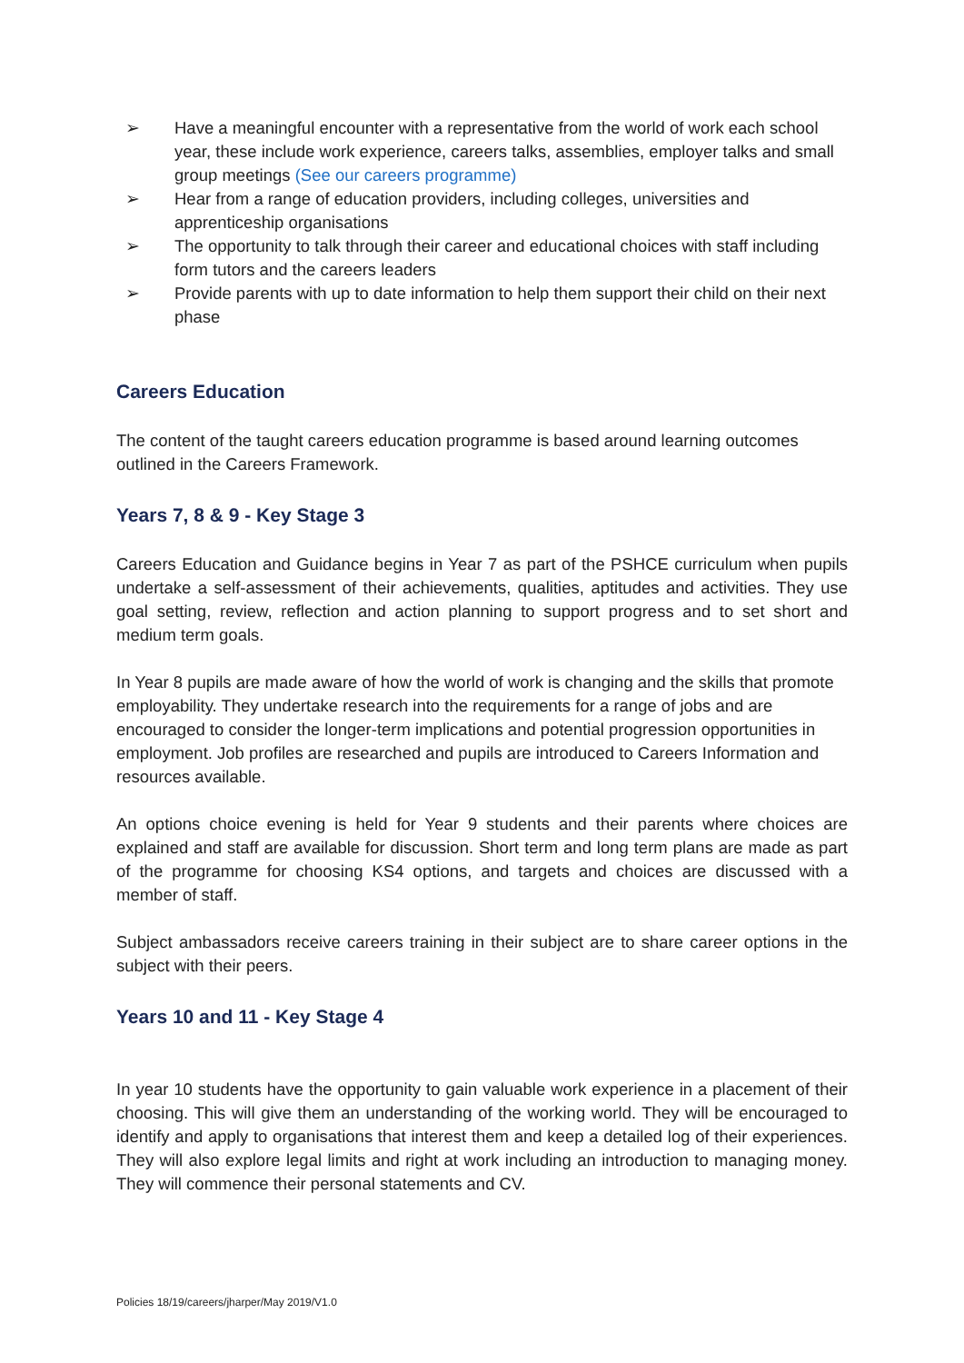➢ Have a meaningful encounter with a representative from the world of work each school year, these include work experience, careers talks, assemblies, employer talks and small group meetings (See our careers programme)
➢ Hear from a range of education providers, including colleges, universities and apprenticeship organisations
➢ The opportunity to talk through their career and educational choices with staff including form tutors and the careers leaders
➢ Provide parents with up to date information to help them support their child on their next phase
Careers Education
The content of the taught careers education programme is based around learning outcomes outlined in the Careers Framework.
Years 7, 8 & 9 - Key Stage 3
Careers Education and Guidance begins in Year 7 as part of the PSHCE curriculum when pupils undertake a self-assessment of their achievements, qualities, aptitudes and activities. They use goal setting, review, reflection and action planning to support progress and to set short and medium term goals.
In Year 8 pupils are made aware of how the world of work is changing and the skills that promote employability. They undertake research into the requirements for a range of jobs and are encouraged to consider the longer-term implications and potential progression opportunities in employment. Job profiles are researched and pupils are introduced to Careers Information and resources available.
An options choice evening is held for Year 9 students and their parents where choices are explained and staff are available for discussion. Short term and long term plans are made as part of the programme for choosing KS4 options, and targets and choices are discussed with a member of staff.
Subject ambassadors receive careers training in their subject are to share career options in the subject with their peers.
Years 10 and 11 - Key Stage 4
In year 10 students have the opportunity to gain valuable work experience in a placement of their choosing. This will give them an understanding of the working world. They will be encouraged to identify and apply to organisations that interest them and keep a detailed log of their experiences. They will also explore legal limits and right at work including an introduction to managing money. They will commence their personal statements and CV.
Policies 18/19/careers/jharper/May 2019/V1.0